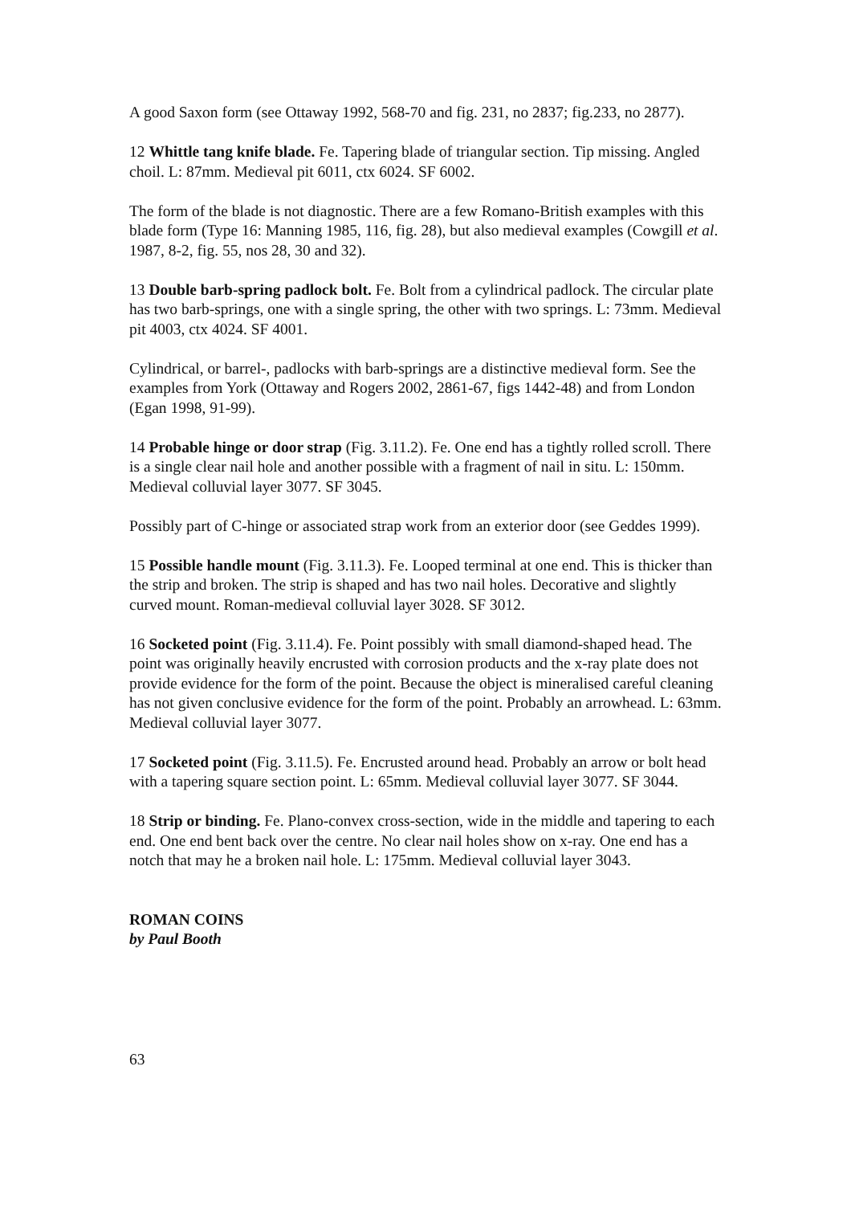A good Saxon form (see Ottaway 1992, 568-70 and fig. 231, no 2837; fig.233, no 2877).
12 Whittle tang knife blade. Fe. Tapering blade of triangular section. Tip missing. Angled choil. L: 87mm. Medieval pit 6011, ctx 6024. SF 6002.
The form of the blade is not diagnostic. There are a few Romano-British examples with this blade form (Type 16: Manning 1985, 116, fig. 28), but also medieval examples (Cowgill et al. 1987, 8-2, fig. 55, nos 28, 30 and 32).
13 Double barb-spring padlock bolt. Fe. Bolt from a cylindrical padlock. The circular plate has two barb-springs, one with a single spring, the other with two springs. L: 73mm. Medieval pit 4003, ctx 4024. SF 4001.
Cylindrical, or barrel-, padlocks with barb-springs are a distinctive medieval form. See the examples from York (Ottaway and Rogers 2002, 2861-67, figs 1442-48) and from London (Egan 1998, 91-99).
14 Probable hinge or door strap (Fig. 3.11.2). Fe. One end has a tightly rolled scroll. There is a single clear nail hole and another possible with a fragment of nail in situ. L: 150mm. Medieval colluvial layer 3077. SF 3045.
Possibly part of C-hinge or associated strap work from an exterior door (see Geddes 1999).
15 Possible handle mount (Fig. 3.11.3). Fe. Looped terminal at one end. This is thicker than the strip and broken. The strip is shaped and has two nail holes. Decorative and slightly curved mount. Roman-medieval colluvial layer 3028. SF 3012.
16 Socketed point (Fig. 3.11.4). Fe. Point possibly with small diamond-shaped head. The point was originally heavily encrusted with corrosion products and the x-ray plate does not provide evidence for the form of the point. Because the object is mineralised careful cleaning has not given conclusive evidence for the form of the point. Probably an arrowhead. L: 63mm. Medieval colluvial layer 3077.
17 Socketed point (Fig. 3.11.5). Fe. Encrusted around head. Probably an arrow or bolt head with a tapering square section point. L: 65mm. Medieval colluvial layer 3077. SF 3044.
18 Strip or binding. Fe. Plano-convex cross-section, wide in the middle and tapering to each end. One end bent back over the centre. No clear nail holes show on x-ray. One end has a notch that may he a broken nail hole. L: 175mm. Medieval colluvial layer 3043.
ROMAN COINS
by Paul Booth
63